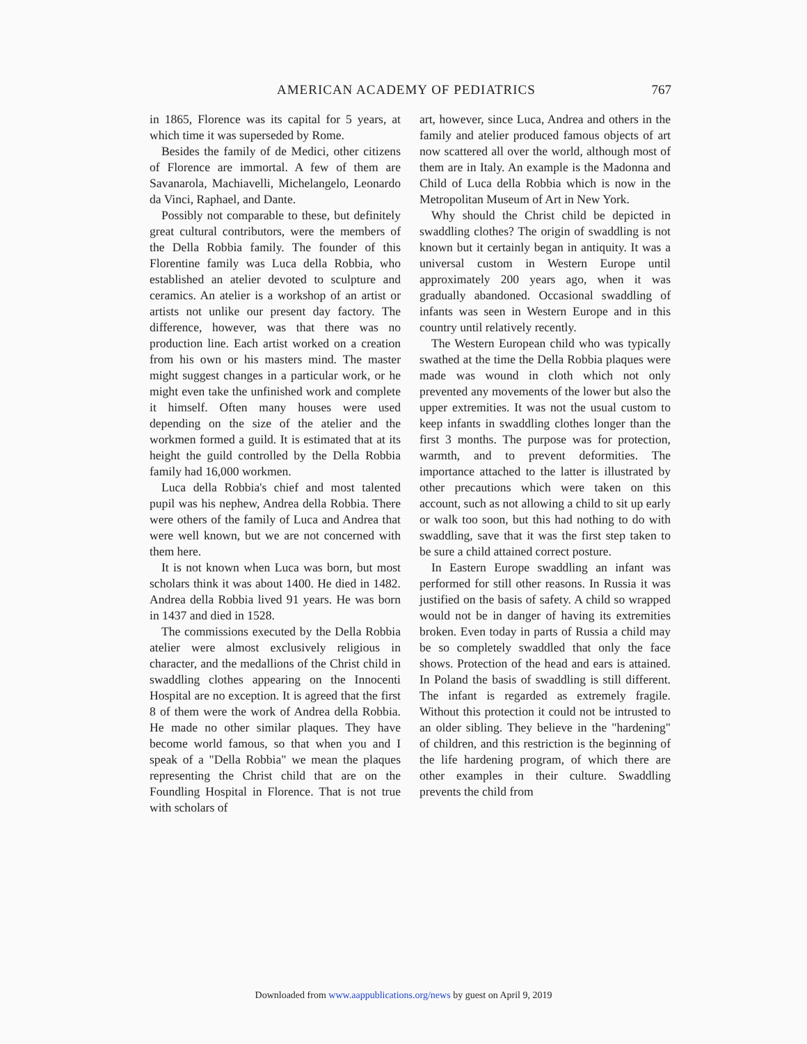AMERICAN ACADEMY OF PEDIATRICS 767
in 1865, Florence was its capital for 5 years, at which time it was superseded by Rome.
Besides the family of de Medici, other citizens of Florence are immortal. A few of them are Savanarola, Machiavelli, Michelangelo, Leonardo da Vinci, Raphael, and Dante.
Possibly not comparable to these, but definitely great cultural contributors, were the members of the Della Robbia family. The founder of this Florentine family was Luca della Robbia, who established an atelier devoted to sculpture and ceramics. An atelier is a workshop of an artist or artists not unlike our present day factory. The difference, however, was that there was no production line. Each artist worked on a creation from his own or his masters mind. The master might suggest changes in a particular work, or he might even take the unfinished work and complete it himself. Often many houses were used depending on the size of the atelier and the workmen formed a guild. It is estimated that at its height the guild controlled by the Della Robbia family had 16,000 workmen.
Luca della Robbia's chief and most talented pupil was his nephew, Andrea della Robbia. There were others of the family of Luca and Andrea that were well known, but we are not concerned with them here.
It is not known when Luca was born, but most scholars think it was about 1400. He died in 1482. Andrea della Robbia lived 91 years. He was born in 1437 and died in 1528.
The commissions executed by the Della Robbia atelier were almost exclusively religious in character, and the medallions of the Christ child in swaddling clothes appearing on the Innocenti Hospital are no exception. It is agreed that the first 8 of them were the work of Andrea della Robbia. He made no other similar plaques. They have become world famous, so that when you and I speak of a "Della Robbia" we mean the plaques representing the Christ child that are on the Foundling Hospital in Florence. That is not true with scholars of
art, however, since Luca, Andrea and others in the family and atelier produced famous objects of art now scattered all over the world, although most of them are in Italy. An example is the Madonna and Child of Luca della Robbia which is now in the Metropolitan Museum of Art in New York.
Why should the Christ child be depicted in swaddling clothes? The origin of swaddling is not known but it certainly began in antiquity. It was a universal custom in Western Europe until approximately 200 years ago, when it was gradually abandoned. Occasional swaddling of infants was seen in Western Europe and in this country until relatively recently.
The Western European child who was typically swathed at the time the Della Robbia plaques were made was wound in cloth which not only prevented any movements of the lower but also the upper extremities. It was not the usual custom to keep infants in swaddling clothes longer than the first 3 months. The purpose was for protection, warmth, and to prevent deformities. The importance attached to the latter is illustrated by other precautions which were taken on this account, such as not allowing a child to sit up early or walk too soon, but this had nothing to do with swaddling, save that it was the first step taken to be sure a child attained correct posture.
In Eastern Europe swaddling an infant was performed for still other reasons. In Russia it was justified on the basis of safety. A child so wrapped would not be in danger of having its extremities broken. Even today in parts of Russia a child may be so completely swaddled that only the face shows. Protection of the head and ears is attained. In Poland the basis of swaddling is still different. The infant is regarded as extremely fragile. Without this protection it could not be intrusted to an older sibling. They believe in the "hardening" of children, and this restriction is the beginning of the life hardening program, of which there are other examples in their culture. Swaddling prevents the child from
Downloaded from www.aappublications.org/news by guest on April 9, 2019